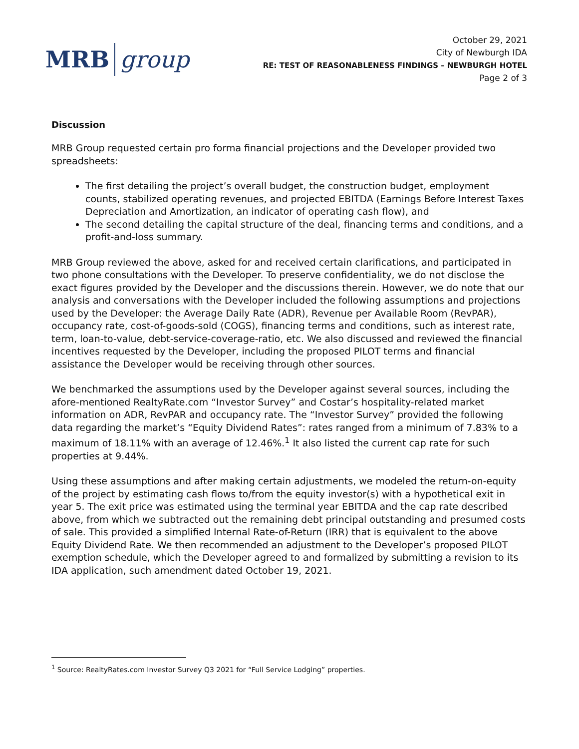MRB group
October 29, 2021
City of Newburgh IDA
RE: TEST OF REASONABLENESS FINDINGS – NEWBURGH HOTEL
Page 2 of 3
Discussion
MRB Group requested certain pro forma financial projections and the Developer provided two spreadsheets:
The first detailing the project’s overall budget, the construction budget, employment counts, stabilized operating revenues, and projected EBITDA (Earnings Before Interest Taxes Depreciation and Amortization, an indicator of operating cash flow), and
The second detailing the capital structure of the deal, financing terms and conditions, and a profit-and-loss summary.
MRB Group reviewed the above, asked for and received certain clarifications, and participated in two phone consultations with the Developer. To preserve confidentiality, we do not disclose the exact figures provided by the Developer and the discussions therein. However, we do note that our analysis and conversations with the Developer included the following assumptions and projections used by the Developer: the Average Daily Rate (ADR), Revenue per Available Room (RevPAR), occupancy rate, cost-of-goods-sold (COGS), financing terms and conditions, such as interest rate, term, loan-to-value, debt-service-coverage-ratio, etc. We also discussed and reviewed the financial incentives requested by the Developer, including the proposed PILOT terms and financial assistance the Developer would be receiving through other sources.
We benchmarked the assumptions used by the Developer against several sources, including the afore-mentioned RealtyRate.com “Investor Survey” and Costar’s hospitality-related market information on ADR, RevPAR and occupancy rate. The “Investor Survey” provided the following data regarding the market’s “Equity Dividend Rates”: rates ranged from a minimum of 7.83% to a maximum of 18.11% with an average of 12.46%.<sup>1</sup> It also listed the current cap rate for such properties at 9.44%.
Using these assumptions and after making certain adjustments, we modeled the return-on-equity of the project by estimating cash flows to/from the equity investor(s) with a hypothetical exit in year 5. The exit price was estimated using the terminal year EBITDA and the cap rate described above, from which we subtracted out the remaining debt principal outstanding and presumed costs of sale. This provided a simplified Internal Rate-of-Return (IRR) that is equivalent to the above Equity Dividend Rate. We then recommended an adjustment to the Developer’s proposed PILOT exemption schedule, which the Developer agreed to and formalized by submitting a revision to its IDA application, such amendment dated October 19, 2021.
<sup>1</sup> Source: RealtyRates.com Investor Survey Q3 2021 for “Full Service Lodging” properties.